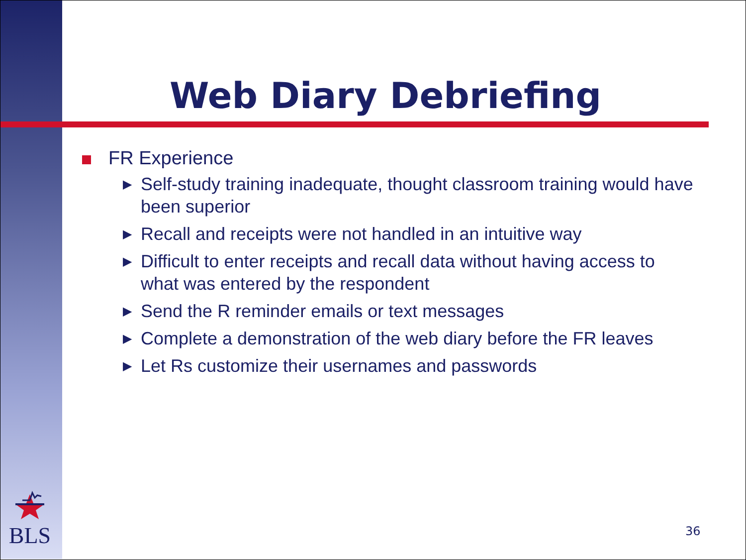Web Diary Debriefing
FR Experience
▶ Self-study training inadequate, thought classroom training would have been superior
▶ Recall and receipts were not handled in an intuitive way
▶ Difficult to enter receipts and recall data without having access to what was entered by the respondent
▶ Send the R reminder emails or text messages
▶ Complete a demonstration of the web diary before the FR leaves
▶ Let Rs customize their usernames and passwords
BLS
36